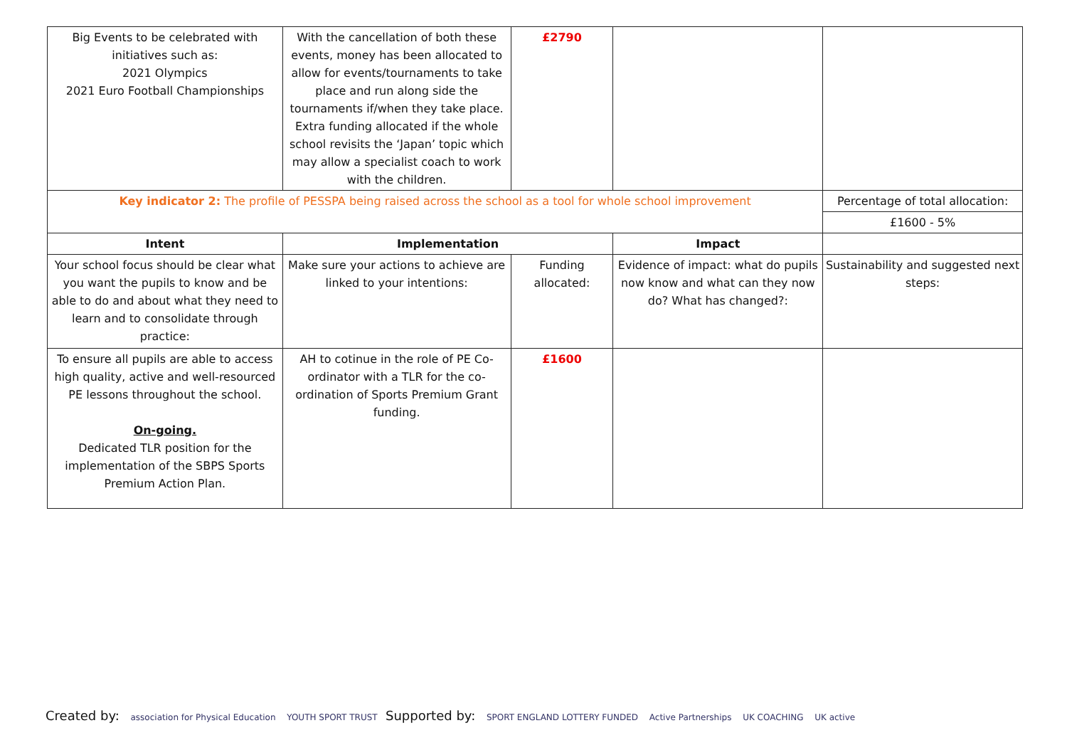| Big Events to be celebrated with initiatives such as: 2021 Olympics 2021 Euro Football Championships | With the cancellation of both these events, money has been allocated to allow for events/tournaments to take place and run along side the tournaments if/when they take place. Extra funding allocated if the whole school revisits the ‘Japan’ topic which may allow a specialist coach to work with the children. | £2790 | | |
| Key indicator 2: The profile of PESSPA being raised across the school as a tool for whole school improvement | | | | Percentage of total allocation: |
| | | | | £1600 - 5% |
| Intent | Implementation | | Impact | |
| Your school focus should be clear what you want the pupils to know and be able to do and about what they need to learn and to consolidate through practice: | Make sure your actions to achieve are linked to your intentions: | Funding allocated: | Evidence of impact: what do pupils now know and what can they now do? What has changed?: | Sustainability and suggested next steps: |
| To ensure all pupils are able to access high quality, active and well-resourced PE lessons throughout the school. On-going. Dedicated TLR position for the implementation of the SBPS Sports Premium Action Plan. | AH to cotinue in the role of PE Co-ordinator with a TLR for the co-ordination of Sports Premium Grant funding. | £1600 | | |
Created by: association for Physical Education YOUTH SPORT TRUST
Supported by: SPORT ENGLAND LOTTERY FUNDED Active Partnerships UK COACHING UK active